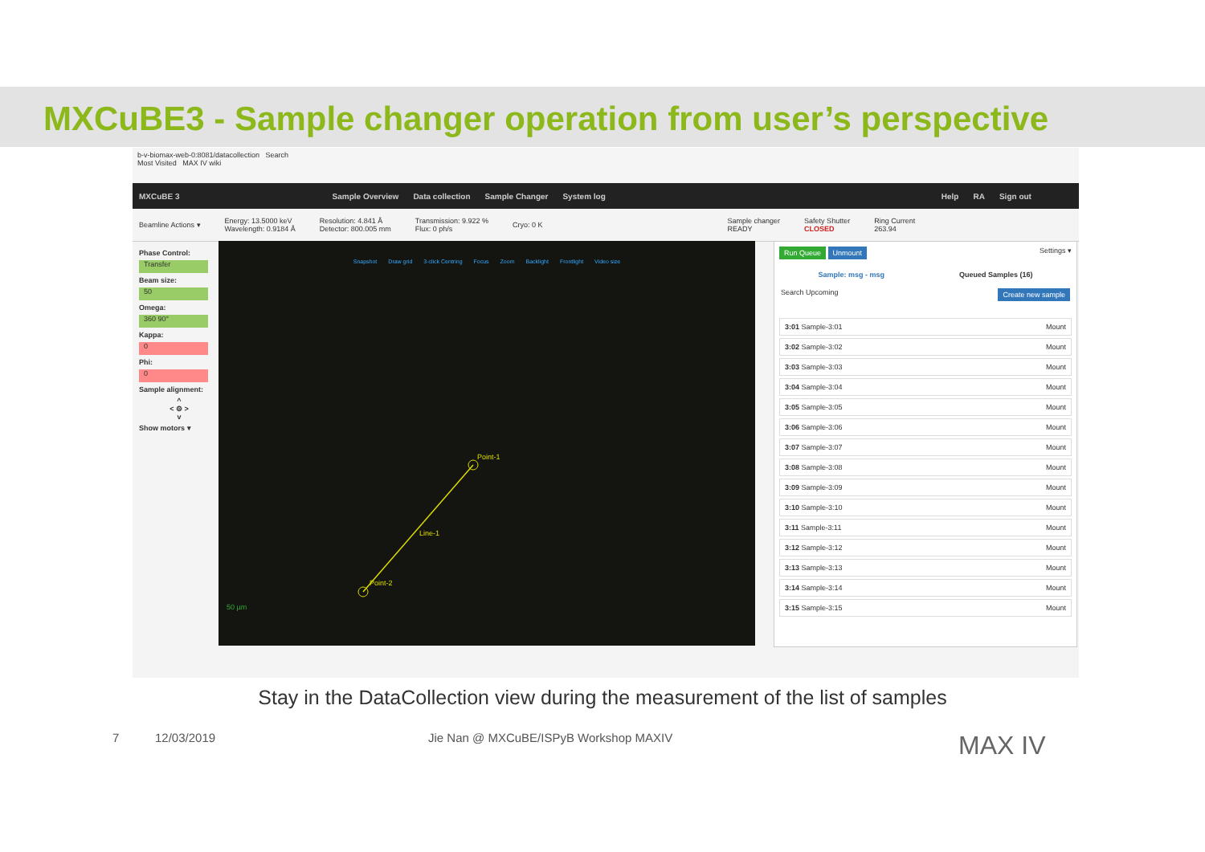MXCuBE3 - Sample changer operation from user’s perspective
b-v-biomax-web-0:8081/datacollection Search
Most Visited MAX IV wiki
MXCuBE 3 Sample Overview Data collection Sample Changer System log Help RA Sign out
Beamline Actions ▾ Energy: 13.5000 keV
Wavelength: 0.9184 Å Resolution: 4.841 Å
Detector: 800.005 mm Transmission: 9.922 %
Flux: 0 ph/s Cryo: 0 K Sample changer
READY Safety Shutter
CLOSED Ring Current
263.94
Phase Control:
Transfer
Beam size:
50
Omega:
360 90°
Kappa:
0
Phi:
0
Sample alignment:
^
< ⚙ >
v
Show motors ▾
Snapshot Draw grid 3-click Centring Focus Zoom Backlight Frontlight Video size
Point-1
Line-1
Point-2
50 µm
Run Queue Unmount Settings ▾
Sample: msg - msg Queued Samples (16)
Search Upcoming Create new sample
3:01 Sample-3:01 Mount
3:02 Sample-3:02 Mount
3:03 Sample-3:03 Mount
3:04 Sample-3:04 Mount
3:05 Sample-3:05 Mount
3:06 Sample-3:06 Mount
3:07 Sample-3:07 Mount
3:08 Sample-3:08 Mount
3:09 Sample-3:09 Mount
3:10 Sample-3:10 Mount
3:11 Sample-3:11 Mount
3:12 Sample-3:12 Mount
3:13 Sample-3:13 Mount
3:14 Sample-3:14 Mount
3:15 Sample-3:15 Mount
Stay in the DataCollection view during the measurement of the list of samples
7 12/03/2019 Jie Nan @ MXCuBE/ISPyB Workshop MAXIV MAX IV